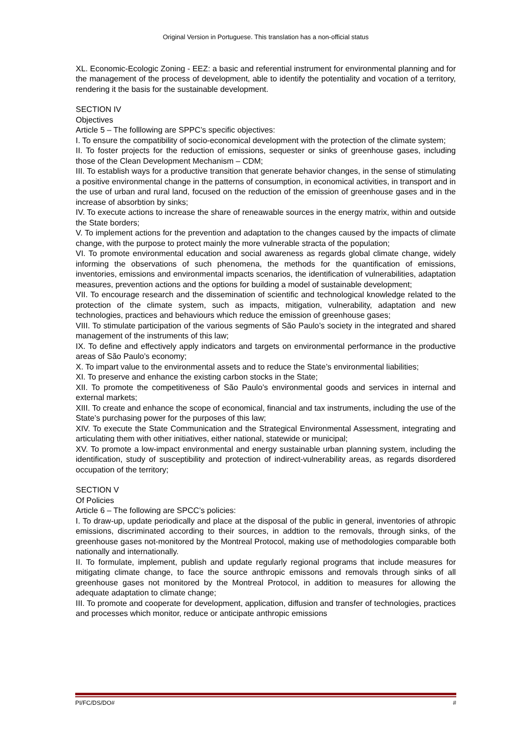Original Version in Portuguese. This translation has a non-official status
XL. Economic-Ecologic Zoning - EEZ: a basic and referential instrument for environmental planning and for the management of the process of development, able to identify the potentiality and vocation of a territory, rendering it the basis for the sustainable development.
SECTION IV
Objectives
Article 5 – The folllowing are SPPC’s specific objectives:
I. To ensure the compatibility of socio-economical development with the protection of the climate system;
II. To foster projects for the reduction of emissions, sequester or sinks of greenhouse gases, including those of the Clean Development Mechanism – CDM;
III. To establish ways for a productive transition that generate behavior changes, in the sense of stimulating a positive environmental change in the patterns of consumption, in economical activities, in transport and in the use of urban and rural land, focused on the reduction of the emission of greenhouse gases and in the increase of absorbtion by sinks;
IV. To execute actions to increase the share of reneawable sources in the energy matrix, within and outside the State borders;
V. To implement actions for the prevention and adaptation to the changes caused by the impacts of climate change, with the purpose to protect mainly the more vulnerable stracta of the population;
VI. To promote environmental education and social awareness as regards global climate change, widely informing the observations of such phenomena, the methods for the quantification of emissions, inventories, emissions and environmental impacts scenarios, the identification of vulnerabilities, adaptation measures, prevention actions and the options for building a model of sustainable development;
VII. To encourage research and the dissemination of scientific and technological knowledge related to the protection of the climate system, such as impacts, mitigation, vulnerability, adaptation and new technologies, practices and behaviours which reduce the emission of greenhouse gases;
VIII. To stimulate participation of the various segments of São Paulo’s society in the integrated and shared management of the instruments of this law;
IX. To define and effectively apply indicators and targets on environmental performance in the productive areas of São Paulo’s economy;
X. To impart value to the environmental assets and to reduce the State’s environmental liabilities;
XI. To preserve and enhance the existing carbon stocks in the State;
XII. To promote the competitiveness of São Paulo’s environmental goods and services in internal and external markets;
XIII. To create and enhance the scope of economical, financial and tax instruments, including the use of the State’s purchasing power for the purposes of this law;
XIV. To execute the State Communication and the Strategical Environmental Assessment, integrating and articulating them with other initiatives, either national, statewide or municipal;
XV. To promote a low-impact environmental and energy sustainable urban planning system, including the identification, study of susceptibility and protection of indirect-vulnerability areas, as regards disordered occupation of the territory;
SECTION V
Of Policies
Article 6 – The following are SPCC’s policies:
I. To draw-up, update periodically and place at the disposal of the public in general, inventories of athropic emissions, discriminated according to their sources, in addtion to the removals, through sinks, of the greenhouse gases not-monitored by the Montreal Protocol, making use of methodologies comparable both nationally and internationally.
II. To formulate, implement, publish and update regularly regional programs that include measures for mitigating climate change, to face the source anthropic emissons and removals through sinks of all greenhouse gases not monitored by the Montreal Protocol, in addition to measures for allowing the adequate adaptation to climate change;
III. To promote and cooperate for development, application, diffusion and transfer of technologies, practices and processes which monitor, reduce or anticipate anthropic emissions
PI/FC/DS/DO# #